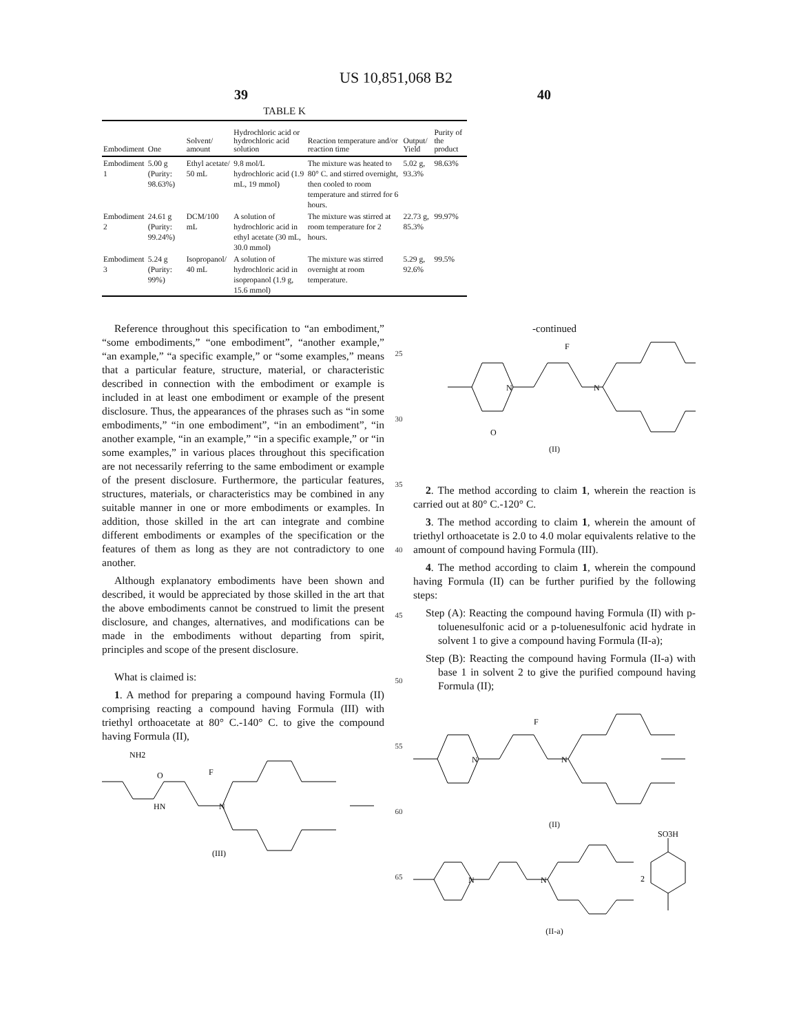US 10,851,068 B2
39 40
TABLE K
| Embodiment | One | Solvent/ amount | Hydrochloric acid or hydrochloric acid solution | Reaction temperature and/or reaction time | Output/ Yield | Purity of the product |
| --- | --- | --- | --- | --- | --- | --- |
| Embodiment 1 | 5.00 g (Purity: 98.63%) | Ethyl acetate/ 50 mL | 9.8 mol/L hydrochloric acid (1.9 mL, 19 mmol) | The mixture was heated to 80° C. and stirred overnight, then cooled to room temperature and stirred for 6 hours. | 5.02 g, 93.3% | 98.63% |
| Embodiment 2 | 24.61 g (Purity: 99.24%) | DCM/100 mL | A solution of hydrochloric acid in ethyl acetate (30 mL, 30.0 mmol) | The mixture was stirred at room temperature for 2 hours. | 22.73 g, 85.3% | 99.97% |
| Embodiment 3 | 5.24 g (Purity: 99%) | Isopropanol/ 40 mL | A solution of hydrochloric acid in isopropanol (1.9 g, 15.6 mmol) | The mixture was stirred overnight at room temperature. | 5.29 g, 92.6% | 99.5% |
Reference throughout this specification to “an embodiment,” “some embodiments,” “one embodiment”, “another example,” “an example,” “a specific example,” or “some examples,” means that a particular feature, structure, material, or characteristic described in connection with the embodiment or example is included in at least one embodiment or example of the present disclosure. Thus, the appearances of the phrases such as “in some embodiments,” “in one embodiment”, “in an embodiment”, “in another example, “in an example,” “in a specific example,” or “in some examples,” in various places throughout this specification are not necessarily referring to the same embodiment or example of the present disclosure. Furthermore, the particular features, structures, materials, or characteristics may be combined in any suitable manner in one or more embodiments or examples. In addition, those skilled in the art can integrate and combine different embodiments or examples of the specification or the features of them as long as they are not contradictory to one another.
Although explanatory embodiments have been shown and described, it would be appreciated by those skilled in the art that the above embodiments cannot be construed to limit the present disclosure, and changes, alternatives, and modifications can be made in the embodiments without departing from spirit, principles and scope of the present disclosure.
What is claimed is:
1. A method for preparing a compound having Formula (II) comprising reacting a compound having Formula (III) with triethyl orthoacetate at 80° C.-140° C. to give the compound having Formula (II),
NH2
O
F
HN
N
(III)
25
30
35
40
45
50
55
60
65
-continued
N
N
F
O
(II)
2. The method according to claim 1, wherein the reaction is carried out at 80° C.-120° C.
3. The method according to claim 1, wherein the amount of triethyl orthoacetate is 2.0 to 4.0 molar equivalents relative to the amount of compound having Formula (III).
4. The method according to claim 1, wherein the compound having Formula (II) can be further purified by the following steps:
Step (A): Reacting the compound having Formula (II) with p-toluenesulfonic acid or a p-toluenesulfonic acid hydrate in solvent 1 to give a compound having Formula (II-a);
Step (B): Reacting the compound having Formula (II-a) with base 1 in solvent 2 to give the purified compound having Formula (II);
N
N
F
(II)
N
N
2
SO3H
(II-a)